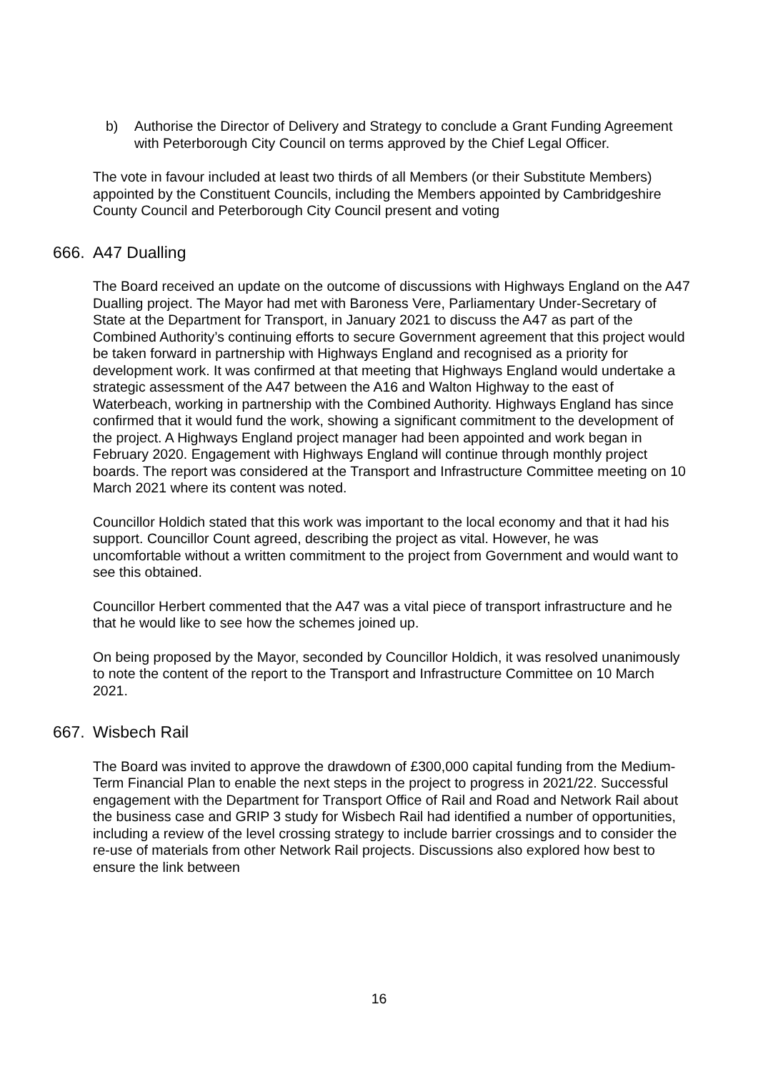b) Authorise the Director of Delivery and Strategy to conclude a Grant Funding Agreement with Peterborough City Council on terms approved by the Chief Legal Officer.
The vote in favour included at least two thirds of all Members (or their Substitute Members) appointed by the Constituent Councils, including the Members appointed by Cambridgeshire County Council and Peterborough City Council present and voting
666. A47 Dualling
The Board received an update on the outcome of discussions with Highways England on the A47 Dualling project. The Mayor had met with Baroness Vere, Parliamentary Under-Secretary of State at the Department for Transport, in January 2021 to discuss the A47 as part of the Combined Authority’s continuing efforts to secure Government agreement that this project would be taken forward in partnership with Highways England and recognised as a priority for development work. It was confirmed at that meeting that Highways England would undertake a strategic assessment of the A47 between the A16 and Walton Highway to the east of Waterbeach, working in partnership with the Combined Authority. Highways England has since confirmed that it would fund the work, showing a significant commitment to the development of the project. A Highways England project manager had been appointed and work began in February 2020. Engagement with Highways England will continue through monthly project boards. The report was considered at the Transport and Infrastructure Committee meeting on 10 March 2021 where its content was noted.
Councillor Holdich stated that this work was important to the local economy and that it had his support. Councillor Count agreed, describing the project as vital. However, he was uncomfortable without a written commitment to the project from Government and would want to see this obtained.
Councillor Herbert commented that the A47 was a vital piece of transport infrastructure and he that he would like to see how the schemes joined up.
On being proposed by the Mayor, seconded by Councillor Holdich, it was resolved unanimously to note the content of the report to the Transport and Infrastructure Committee on 10 March 2021.
667. Wisbech Rail
The Board was invited to approve the drawdown of £300,000 capital funding from the Medium-Term Financial Plan to enable the next steps in the project to progress in 2021/22. Successful engagement with the Department for Transport Office of Rail and Road and Network Rail about the business case and GRIP 3 study for Wisbech Rail had identified a number of opportunities, including a review of the level crossing strategy to include barrier crossings and to consider the re-use of materials from other Network Rail projects. Discussions also explored how best to ensure the link between
16